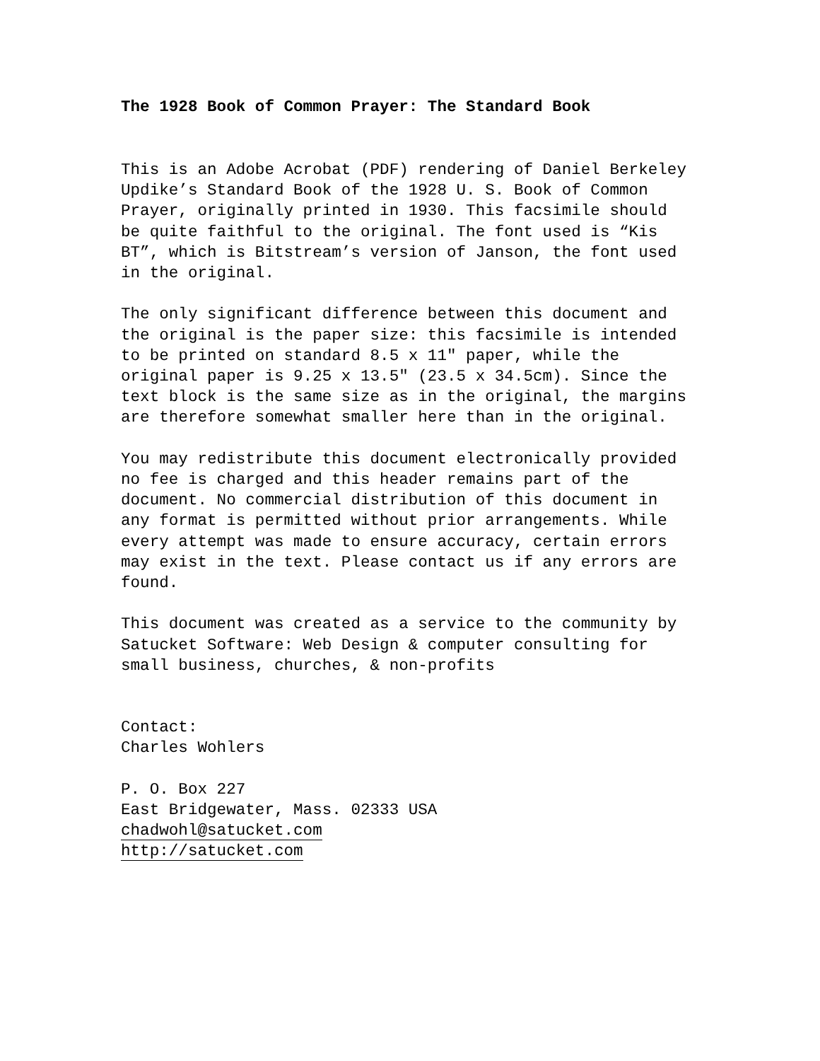The 1928 Book of Common Prayer: The Standard Book
This is an Adobe Acrobat (PDF) rendering of Daniel Berkeley Updike’s Standard Book of the 1928 U. S. Book of Common Prayer, originally printed in 1930. This facsimile should be quite faithful to the original. The font used is “Kis BT”, which is Bitstream’s version of Janson, the font used in the original.
The only significant difference between this document and the original is the paper size: this facsimile is intended to be printed on standard 8.5 x 11" paper, while the original paper is 9.25 x 13.5" (23.5 x 34.5cm). Since the text block is the same size as in the original, the margins are therefore somewhat smaller here than in the original.
You may redistribute this document electronically provided no fee is charged and this header remains part of the document. No commercial distribution of this document in any format is permitted without prior arrangements. While every attempt was made to ensure accuracy, certain errors may exist in the text. Please contact us if any errors are found.
This document was created as a service to the community by Satucket Software: Web Design & computer consulting for small business, churches, & non-profits
Contact: Charles Wohlers
P. O. Box 227 East Bridgewater, Mass. 02333 USA chadwohl@satucket.com http://satucket.com